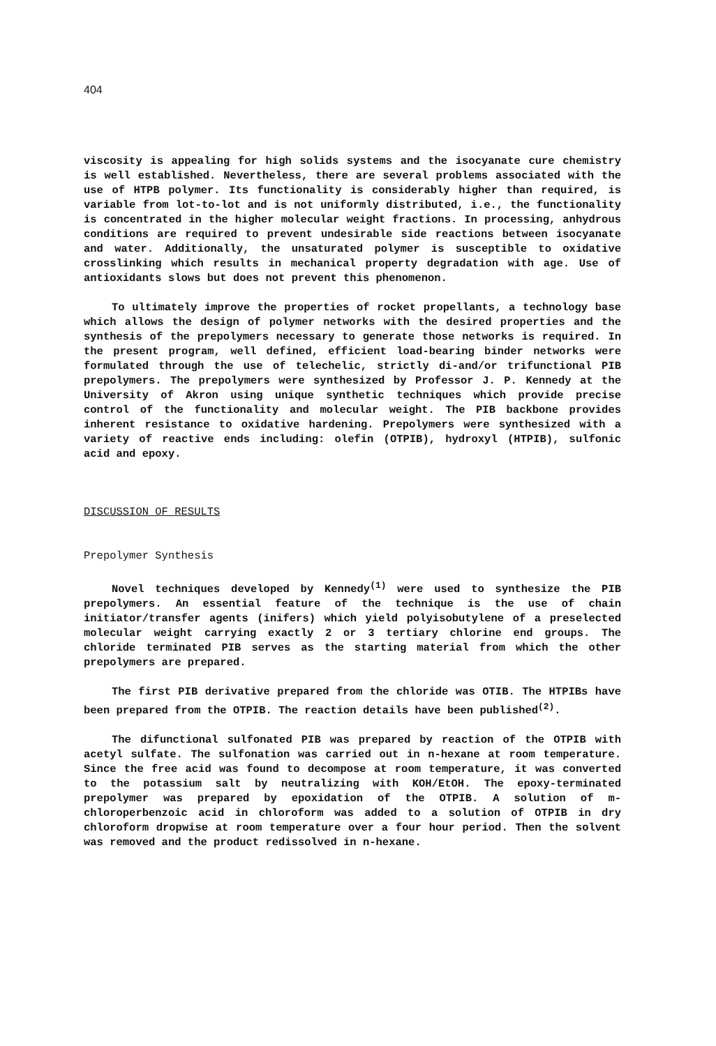404
viscosity is appealing for high solids systems and the isocyanate cure chemistry is well established. Nevertheless, there are several problems associated with the use of HTPB polymer. Its functionality is considerably higher than required, is variable from lot-to-lot and is not uniformly distributed, i.e., the functionality is concentrated in the higher molecular weight fractions. In processing, anhydrous conditions are required to prevent undesirable side reactions between isocyanate and water. Additionally, the unsaturated polymer is susceptible to oxidative crosslinking which results in mechanical property degradation with age. Use of antioxidants slows but does not prevent this phenomenon.
To ultimately improve the properties of rocket propellants, a technology base which allows the design of polymer networks with the desired properties and the synthesis of the prepolymers necessary to generate those networks is required. In the present program, well defined, efficient load-bearing binder networks were formulated through the use of telechelic, strictly di-and/or trifunctional PIB prepolymers. The prepolymers were synthesized by Professor J. P. Kennedy at the University of Akron using unique synthetic techniques which provide precise control of the functionality and molecular weight. The PIB backbone provides inherent resistance to oxidative hardening. Prepolymers were synthesized with a variety of reactive ends including: olefin (OTPIB), hydroxyl (HTPIB), sulfonic acid and epoxy.
DISCUSSION OF RESULTS
Prepolymer Synthesis
Novel techniques developed by Kennedy<sup>(1)</sup> were used to synthesize the PIB prepolymers. An essential feature of the technique is the use of chain initiator/transfer agents (inifers) which yield polyisobutylene of a preselected molecular weight carrying exactly 2 or 3 tertiary chlorine end groups. The chloride terminated PIB serves as the starting material from which the other prepolymers are prepared.
The first PIB derivative prepared from the chloride was OTIB. The HTPIBs have been prepared from the OTPIB. The reaction details have been published<sup>(2)</sup>.
The difunctional sulfonated PIB was prepared by reaction of the OTPIB with acetyl sulfate. The sulfonation was carried out in n-hexane at room temperature. Since the free acid was found to decompose at room temperature, it was converted to the potassium salt by neutralizing with KOH/EtOH. The epoxy-terminated prepolymer was prepared by epoxidation of the OTPIB. A solution of m-chloroperbenzoic acid in chloroform was added to a solution of OTPIB in dry chloroform dropwise at room temperature over a four hour period. Then the solvent was removed and the product redissolved in n-hexane.